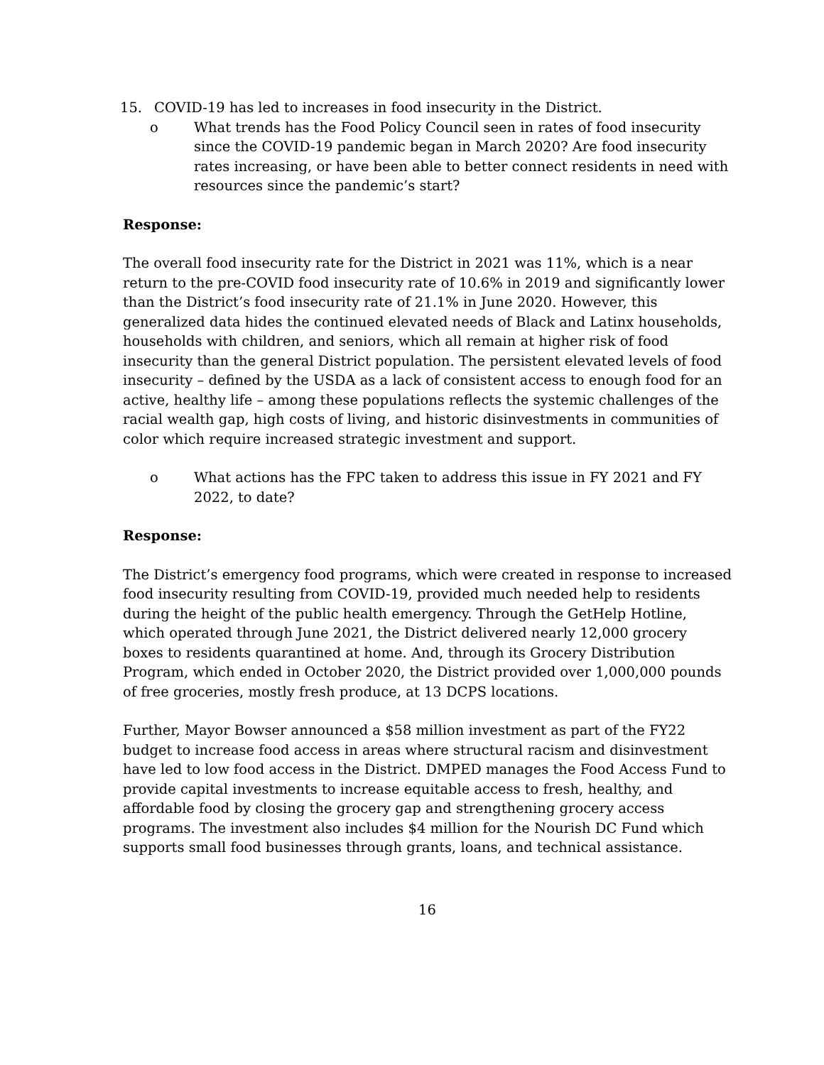15. COVID-19 has led to increases in food insecurity in the District.
o What trends has the Food Policy Council seen in rates of food insecurity since the COVID-19 pandemic began in March 2020? Are food insecurity rates increasing, or have been able to better connect residents in need with resources since the pandemic’s start?
Response:
The overall food insecurity rate for the District in 2021 was 11%, which is a near return to the pre-COVID food insecurity rate of 10.6% in 2019 and significantly lower than the District’s food insecurity rate of 21.1% in June 2020. However, this generalized data hides the continued elevated needs of Black and Latinx households, households with children, and seniors, which all remain at higher risk of food insecurity than the general District population. The persistent elevated levels of food insecurity – defined by the USDA as a lack of consistent access to enough food for an active, healthy life – among these populations reflects the systemic challenges of the racial wealth gap, high costs of living, and historic disinvestments in communities of color which require increased strategic investment and support.
o What actions has the FPC taken to address this issue in FY 2021 and FY 2022, to date?
Response:
The District’s emergency food programs, which were created in response to increased food insecurity resulting from COVID-19, provided much needed help to residents during the height of the public health emergency. Through the GetHelp Hotline, which operated through June 2021, the District delivered nearly 12,000 grocery boxes to residents quarantined at home. And, through its Grocery Distribution Program, which ended in October 2020, the District provided over 1,000,000 pounds of free groceries, mostly fresh produce, at 13 DCPS locations.
Further, Mayor Bowser announced a $58 million investment as part of the FY22 budget to increase food access in areas where structural racism and disinvestment have led to low food access in the District. DMPED manages the Food Access Fund to provide capital investments to increase equitable access to fresh, healthy, and affordable food by closing the grocery gap and strengthening grocery access programs. The investment also includes $4 million for the Nourish DC Fund which supports small food businesses through grants, loans, and technical assistance.
16